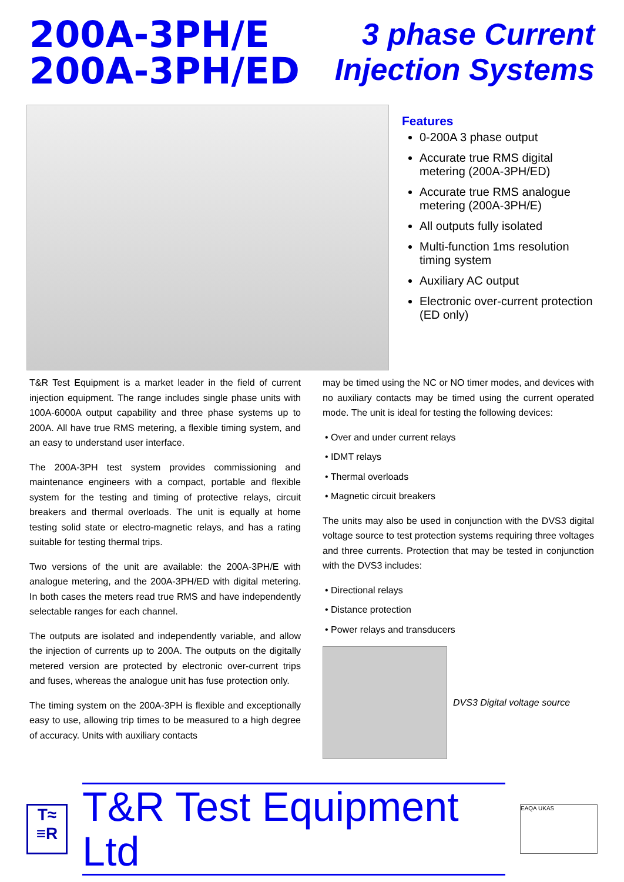200A-3PH/E
200A-3PH/ED
3 phase Current
Injection Systems
Features
0-200A 3 phase output
Accurate true RMS digital metering (200A-3PH/ED)
Accurate true RMS analogue metering (200A-3PH/E)
All outputs fully isolated
Multi-function 1ms resolution timing system
Auxiliary AC output
Electronic over-current protection (ED only)
T&R Test Equipment is a market leader in the field of current injection equipment. The range includes single phase units with 100A-6000A output capability and three phase systems up to 200A. All have true RMS metering, a flexible timing system, and an easy to understand user interface.
The 200A-3PH test system provides commissioning and maintenance engineers with a compact, portable and flexible system for the testing and timing of protective relays, circuit breakers and thermal overloads. The unit is equally at home testing solid state or electro-magnetic relays, and has a rating suitable for testing thermal trips.
Two versions of the unit are available: the 200A-3PH/E with analogue metering, and the 200A-3PH/ED with digital metering. In both cases the meters read true RMS and have independently selectable ranges for each channel.
The outputs are isolated and independently variable, and allow the injection of currents up to 200A. The outputs on the digitally metered version are protected by electronic over-current trips and fuses, whereas the analogue unit has fuse protection only.
The timing system on the 200A-3PH is flexible and exceptionally easy to use, allowing trip times to be measured to a high degree of accuracy. Units with auxiliary contacts
may be timed using the NC or NO timer modes, and devices with no auxiliary contacts may be timed using the current operated mode. The unit is ideal for testing the following devices:
• Over and under current relays
• IDMT relays
• Thermal overloads
• Magnetic circuit breakers
The units may also be used in conjunction with the DVS3 digital voltage source to test protection systems requiring three voltages and three currents. Protection that may be tested in conjunction with the DVS3 includes:
• Directional relays
• Distance protection
• Power relays and transducers
DVS3 Digital voltage source
T≈
≡R
T&R Test Equipment Ltd
EAQA UKAS